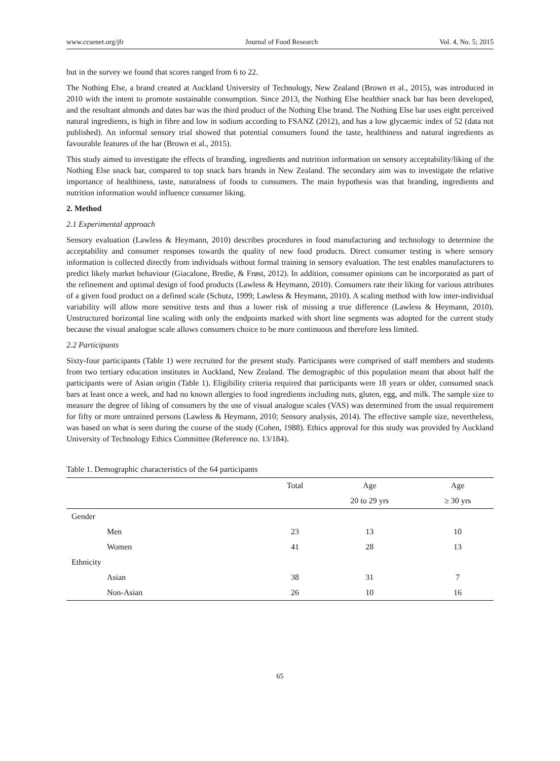www.ccsenet.org/jfr Journal of Food Research Vol. 4, No. 5; 2015
but in the survey we found that scores ranged from 6 to 22.
The Nothing Else, a brand created at Auckland University of Technology, New Zealand (Brown et al., 2015), was introduced in 2010 with the intent to promote sustainable consumption. Since 2013, the Nothing Else healthier snack bar has been developed, and the resultant almonds and dates bar was the third product of the Nothing Else brand. The Nothing Else bar uses eight perceived natural ingredients, is high in fibre and low in sodium according to FSANZ (2012), and has a low glycaemic index of 52 (data not published). An informal sensory trial showed that potential consumers found the taste, healthiness and natural ingredients as favourable features of the bar (Brown et al., 2015).
This study aimed to investigate the effects of branding, ingredients and nutrition information on sensory acceptability/liking of the Nothing Else snack bar, compared to top snack bars brands in New Zealand. The secondary aim was to investigate the relative importance of healthiness, taste, naturalness of foods to consumers. The main hypothesis was that branding, ingredients and nutrition information would influence consumer liking.
2. Method
2.1 Experimental approach
Sensory evaluation (Lawless & Heymann, 2010) describes procedures in food manufacturing and technology to determine the acceptability and consumer responses towards the quality of new food products. Direct consumer testing is where sensory information is collected directly from individuals without formal training in sensory evaluation. The test enables manufacturers to predict likely market behaviour (Giacalone, Bredie, & Frøst, 2012). In addition, consumer opinions can be incorporated as part of the refinement and optimal design of food products (Lawless & Heymann, 2010). Consumers rate their liking for various attributes of a given food product on a defined scale (Schutz, 1999; Lawless & Heymann, 2010). A scaling method with low inter-individual variability will allow more sensitive tests and thus a lower risk of missing a true difference (Lawless & Heymann, 2010). Unstructured horizontal line scaling with only the endpoints marked with short line segments was adopted for the current study because the visual analogue scale allows consumers choice to be more continuous and therefore less limited.
2.2 Participants
Sixty-four participants (Table 1) were recruited for the present study. Participants were comprised of staff members and students from two tertiary education institutes in Auckland, New Zealand. The demographic of this population meant that about half the participants were of Asian origin (Table 1). Eligibility criteria required that participants were 18 years or older, consumed snack bars at least once a week, and had no known allergies to food ingredients including nuts, gluten, egg, and milk. The sample size to measure the degree of liking of consumers by the use of visual analogue scales (VAS) was determined from the usual requirement for fifty or more untrained persons (Lawless & Heymann, 2010; Sensory analysis, 2014). The effective sample size, nevertheless, was based on what is seen during the course of the study (Cohen, 1988). Ethics approval for this study was provided by Auckland University of Technology Ethics Committee (Reference no. 13/184).
Table 1. Demographic characteristics of the 64 participants
| | Total | Age | Age |
| --- | --- | --- | --- |
| | | 20 to 29 yrs | ≥ 30 yrs |
| Gender | | | |
| Men | 23 | 13 | 10 |
| Women | 41 | 28 | 13 |
| Ethnicity | | | |
| Asian | 38 | 31 | 7 |
| Non-Asian | 26 | 10 | 16 |
65